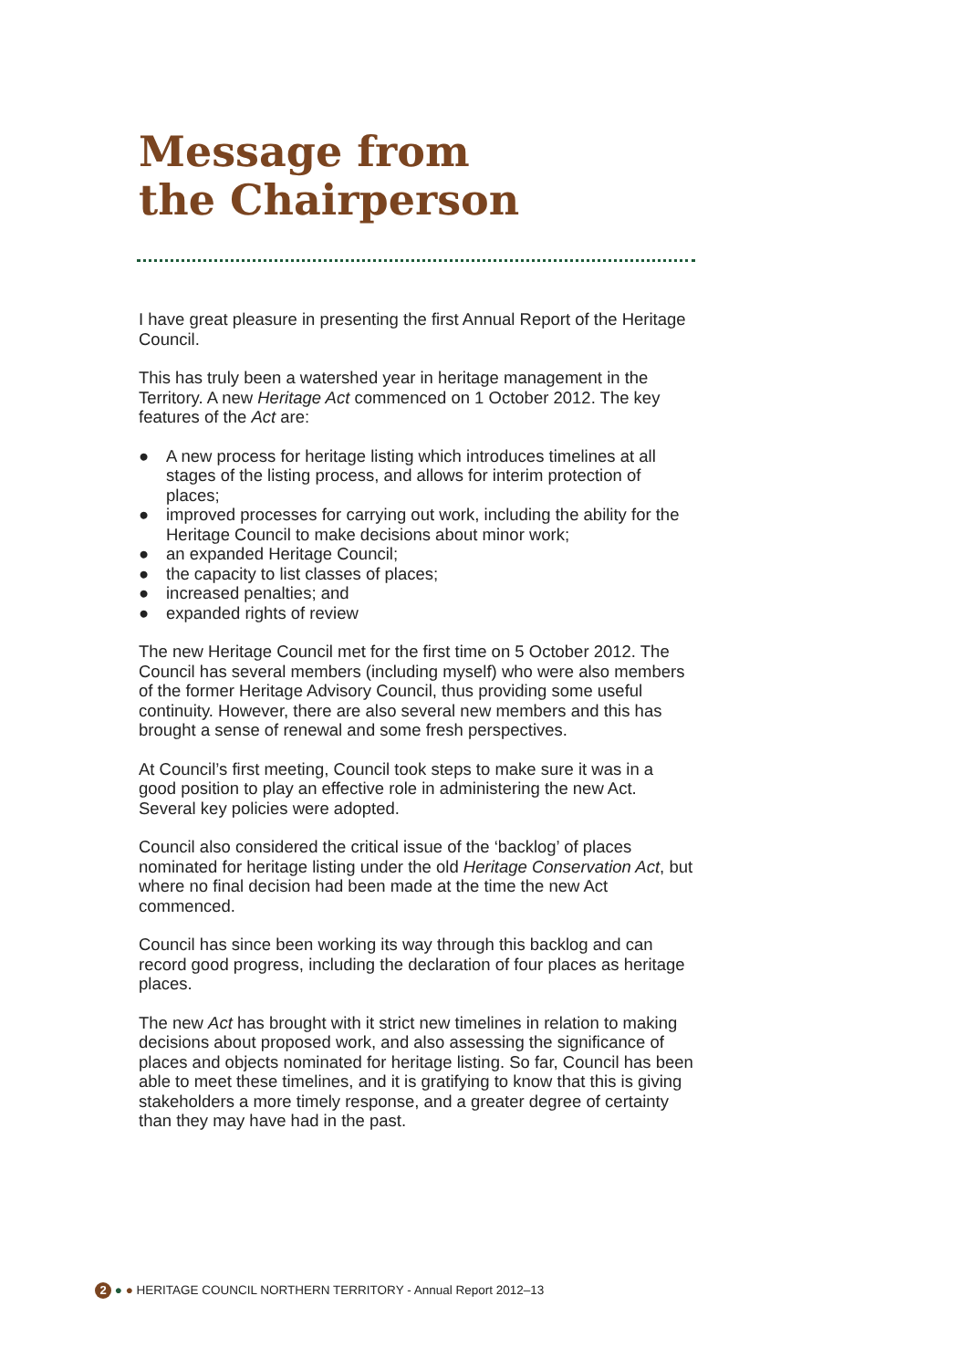Message from
the Chairperson
I have great pleasure in presenting the first Annual Report of the Heritage Council.
This has truly been a watershed year in heritage management in the Territory. A new Heritage Act commenced on 1 October 2012. The key features of the Act are:
● A new process for heritage listing which introduces timelines at all stages of the listing process, and allows for interim protection of places;
● improved processes for carrying out work, including the ability for the Heritage Council to make decisions about minor work;
● an expanded Heritage Council;
● the capacity to list classes of places;
● increased penalties; and
● expanded rights of review
The new Heritage Council met for the first time on 5 October 2012. The Council has several members (including myself) who were also members of the former Heritage Advisory Council, thus providing some useful continuity. However, there are also several new members and this has brought a sense of renewal and some fresh perspectives.
At Council’s first meeting, Council took steps to make sure it was in a good position to play an effective role in administering the new Act. Several key policies were adopted.
Council also considered the critical issue of the ‘backlog’ of places nominated for heritage listing under the old Heritage Conservation Act, but where no final decision had been made at the time the new Act commenced.
Council has since been working its way through this backlog and can record good progress, including the declaration of four places as heritage places.
The new Act has brought with it strict new timelines in relation to making decisions about proposed work, and also assessing the significance of places and objects nominated for heritage listing. So far, Council has been able to meet these timelines, and it is gratifying to know that this is giving stakeholders a more timely response, and a greater degree of certainty than they may have had in the past.
2 ● ● HERITAGE COUNCIL NORTHERN TERRITORY - Annual Report 2012–13